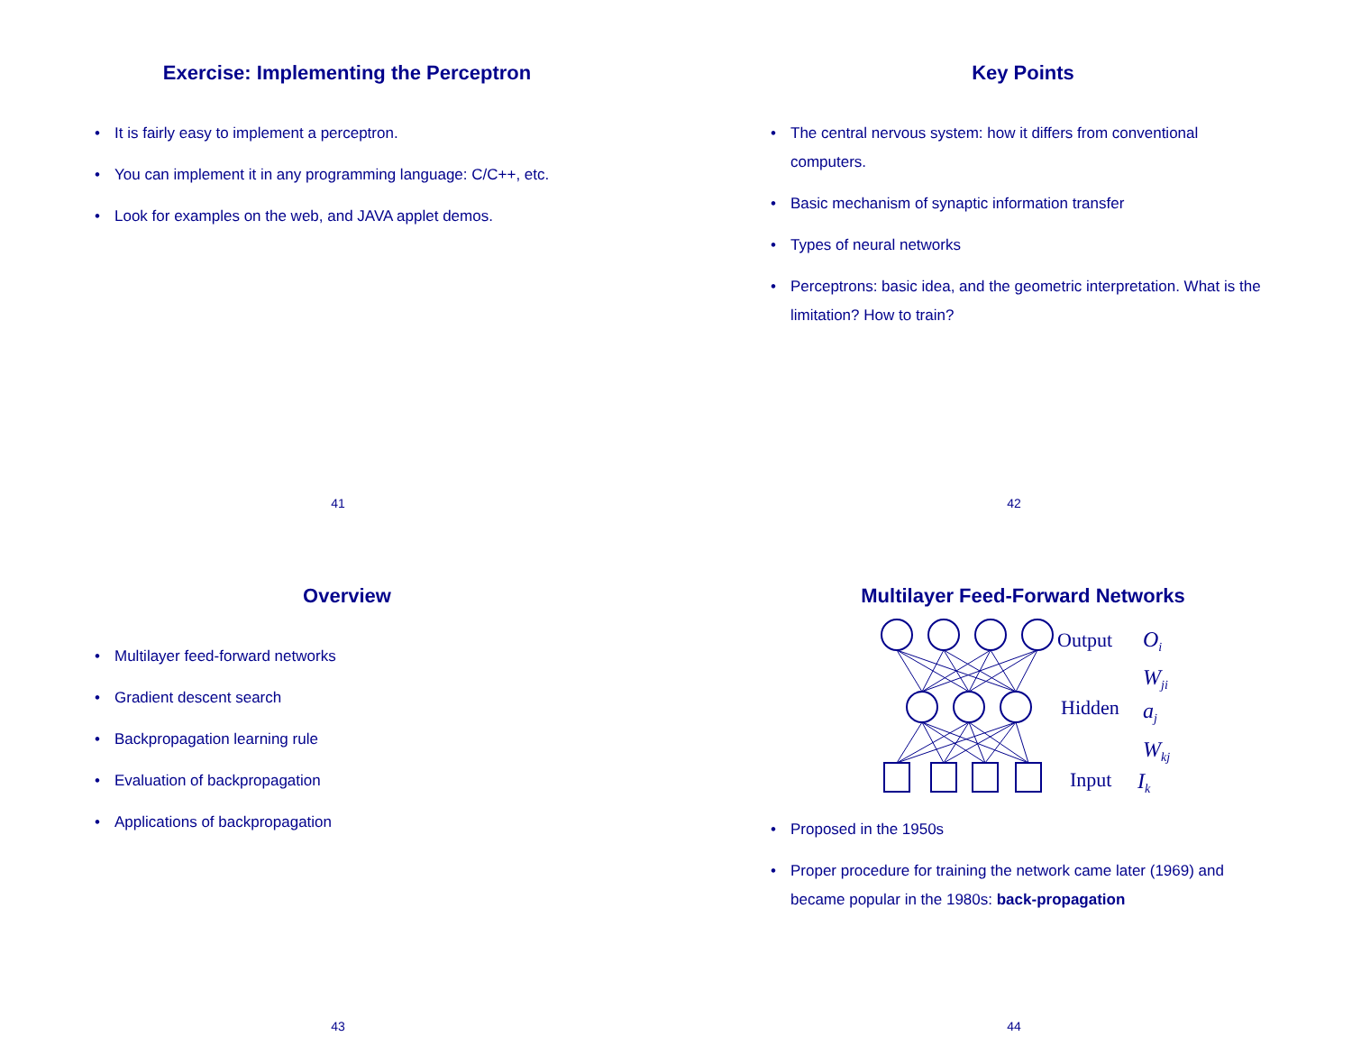Exercise: Implementing the Perceptron
• It is fairly easy to implement a perceptron.
• You can implement it in any programming language: C/C++, etc.
• Look for examples on the web, and JAVA applet demos.
41
Key Points
• The central nervous system: how it differs from conventional computers.
• Basic mechanism of synaptic information transfer
• Types of neural networks
• Perceptrons: basic idea, and the geometric interpretation. What is the limitation? How to train?
42
Overview
• Multilayer feed-forward networks
• Gradient descent search
• Backpropagation learning rule
• Evaluation of backpropagation
• Applications of backpropagation
43
Multilayer Feed-Forward Networks
Output
Hidden
Input
Oi
Wji
aj
Wkj
Ik
• Proposed in the 1950s
• Proper procedure for training the network came later (1969) and became popular in the 1980s: back-propagation
44